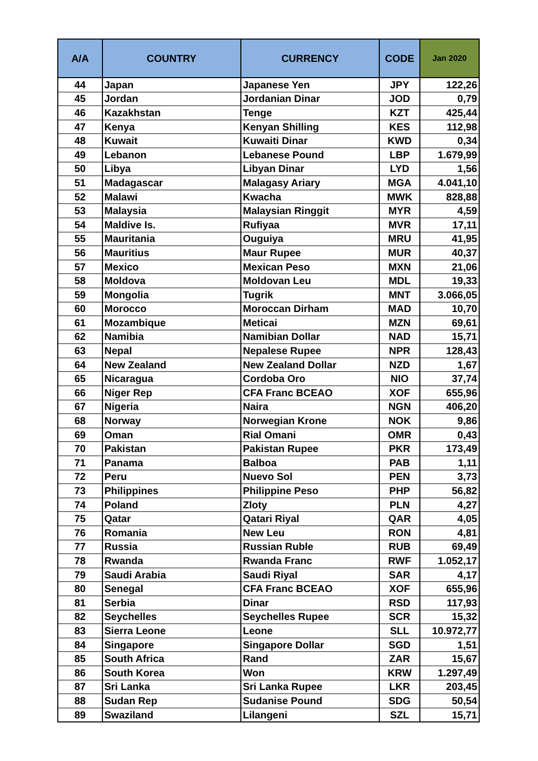| A/A | COUNTRY | CURRENCY | CODE | Jan 2020 |
| --- | --- | --- | --- | --- |
| 44 | Japan | Japanese Yen | JPY | 122,26 |
| 45 | Jordan | Jordanian Dinar | JOD | 0,79 |
| 46 | Kazakhstan | Tenge | KZT | 425,44 |
| 47 | Kenya | Kenyan Shilling | KES | 112,98 |
| 48 | Kuwait | Kuwaiti Dinar | KWD | 0,34 |
| 49 | Lebanon | Lebanese Pound | LBP | 1.679,99 |
| 50 | Libya | Libyan Dinar | LYD | 1,56 |
| 51 | Madagascar | Malagasy Ariary | MGA | 4.041,10 |
| 52 | Malawi | Kwacha | MWK | 828,88 |
| 53 | Malaysia | Malaysian Ringgit | MYR | 4,59 |
| 54 | Maldive Is. | Rufiyaa | MVR | 17,11 |
| 55 | Mauritania | Ouguiya | MRU | 41,95 |
| 56 | Mauritius | Maur Rupee | MUR | 40,37 |
| 57 | Mexico | Mexican Peso | MXN | 21,06 |
| 58 | Moldova | Moldovan Leu | MDL | 19,33 |
| 59 | Mongolia | Tugrik | MNT | 3.066,05 |
| 60 | Morocco | Moroccan Dirham | MAD | 10,70 |
| 61 | Mozambique | Meticai | MZN | 69,61 |
| 62 | Namibia | Namibian Dollar | NAD | 15,71 |
| 63 | Nepal | Nepalese Rupee | NPR | 128,43 |
| 64 | New Zealand | New Zealand Dollar | NZD | 1,67 |
| 65 | Nicaragua | Cordoba Oro | NIO | 37,74 |
| 66 | Niger Rep | CFA Franc BCEAO | XOF | 655,96 |
| 67 | Nigeria | Naira | NGN | 406,20 |
| 68 | Norway | Norwegian Krone | NOK | 9,86 |
| 69 | Oman | Rial Omani | OMR | 0,43 |
| 70 | Pakistan | Pakistan Rupee | PKR | 173,49 |
| 71 | Panama | Balboa | PAB | 1,11 |
| 72 | Peru | Nuevo Sol | PEN | 3,73 |
| 73 | Philippines | Philippine Peso | PHP | 56,82 |
| 74 | Poland | Zloty | PLN | 4,27 |
| 75 | Qatar | Qatari Riyal | QAR | 4,05 |
| 76 | Romania | New Leu | RON | 4,81 |
| 77 | Russia | Russian Ruble | RUB | 69,49 |
| 78 | Rwanda | Rwanda Franc | RWF | 1.052,17 |
| 79 | Saudi Arabia | Saudi Riyal | SAR | 4,17 |
| 80 | Senegal | CFA Franc BCEAO | XOF | 655,96 |
| 81 | Serbia | Dinar | RSD | 117,93 |
| 82 | Seychelles | Seychelles Rupee | SCR | 15,32 |
| 83 | Sierra Leone | Leone | SLL | 10.972,77 |
| 84 | Singapore | Singapore Dollar | SGD | 1,51 |
| 85 | South Africa | Rand | ZAR | 15,67 |
| 86 | South Korea | Won | KRW | 1.297,49 |
| 87 | Sri Lanka | Sri Lanka Rupee | LKR | 203,45 |
| 88 | Sudan Rep | Sudanise Pound | SDG | 50,54 |
| 89 | Swaziland | Lilangeni | SZL | 15,71 |